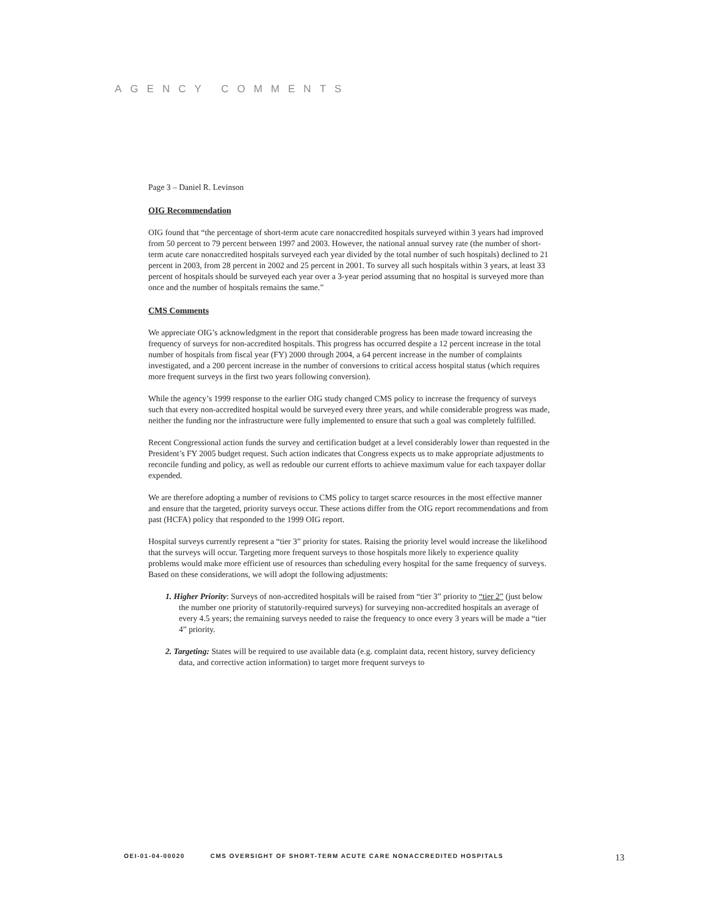AGENCY COMMENTS
Page 3 – Daniel R. Levinson
OIG Recommendation
OIG found that “the percentage of short-term acute care nonaccredited hospitals surveyed within 3 years had improved from 50 percent to 79 percent between 1997 and 2003. However, the national annual survey rate (the number of short-term acute care nonaccredited hospitals surveyed each year divided by the total number of such hospitals) declined to 21 percent in 2003, from 28 percent in 2002 and 25 percent in 2001. To survey all such hospitals within 3 years, at least 33 percent of hospitals should be surveyed each year over a 3-year period assuming that no hospital is surveyed more than once and the number of hospitals remains the same.”
CMS Comments
We appreciate OIG’s acknowledgment in the report that considerable progress has been made toward increasing the frequency of surveys for non-accredited hospitals. This progress has occurred despite a 12 percent increase in the total number of hospitals from fiscal year (FY) 2000 through 2004, a 64 percent increase in the number of complaints investigated, and a 200 percent increase in the number of conversions to critical access hospital status (which requires more frequent surveys in the first two years following conversion).
While the agency’s 1999 response to the earlier OIG study changed CMS policy to increase the frequency of surveys such that every non-accredited hospital would be surveyed every three years, and while considerable progress was made, neither the funding nor the infrastructure were fully implemented to ensure that such a goal was completely fulfilled.
Recent Congressional action funds the survey and certification budget at a level considerably lower than requested in the President’s FY 2005 budget request. Such action indicates that Congress expects us to make appropriate adjustments to reconcile funding and policy, as well as redouble our current efforts to achieve maximum value for each taxpayer dollar expended.
We are therefore adopting a number of revisions to CMS policy to target scarce resources in the most effective manner and ensure that the targeted, priority surveys occur. These actions differ from the OIG report recommendations and from past (HCFA) policy that responded to the 1999 OIG report.
Hospital surveys currently represent a “tier 3” priority for states. Raising the priority level would increase the likelihood that the surveys will occur. Targeting more frequent surveys to those hospitals more likely to experience quality problems would make more efficient use of resources than scheduling every hospital for the same frequency of surveys. Based on these considerations, we will adopt the following adjustments:
1. Higher Priority: Surveys of non-accredited hospitals will be raised from “tier 3” priority to “tier 2” (just below the number one priority of statutorily-required surveys) for surveying non-accredited hospitals an average of every 4.5 years; the remaining surveys needed to raise the frequency to once every 3 years will be made a “tier 4” priority.
2. Targeting: States will be required to use available data (e.g. complaint data, recent history, survey deficiency data, and corrective action information) to target more frequent surveys to
OEI-01-04-00020 CMS OVERSIGHT OF SHORT-TERM ACUTE CARE NONACCREDITED HOSPITALS 13